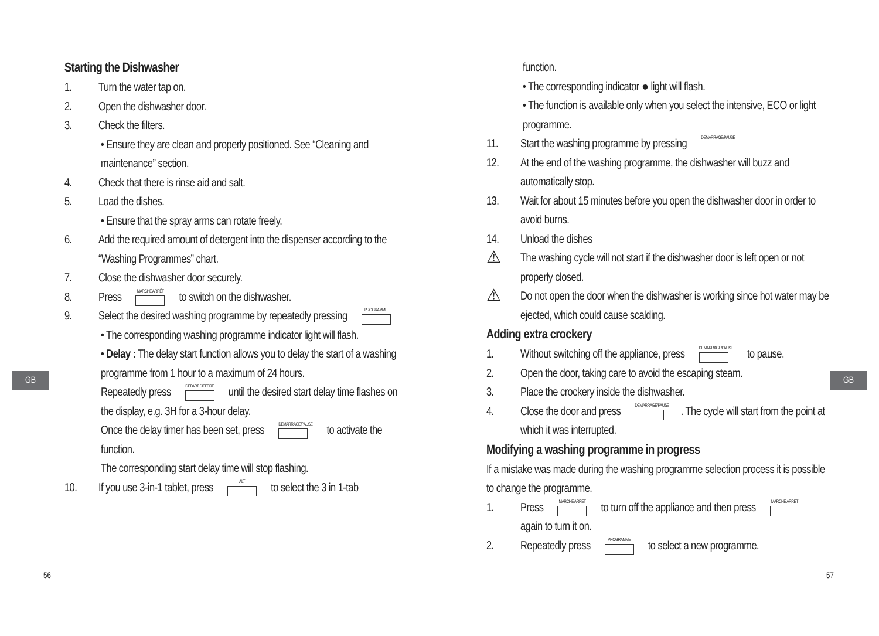GB GB
56 57
Starting the Dishwasher
1. Turn the water tap on.
2. Open the dishwasher door.
3. Check the filters.
• Ensure they are clean and properly positioned. See “Cleaning and maintenance” section.
4. Check that there is rinse aid and salt.
5. Load the dishes.
• Ensure that the spray arms can rotate freely.
6. Add the required amount of detergent into the dispenser according to the “Washing Programmes” chart.
7. Close the dishwasher door securely.
8. Press MARCHE ARRÊT to switch on the dishwasher.
9. Select the desired washing programme by repeatedly pressing PROGRAMME
• The corresponding washing programme indicator light will flash.
• Delay : The delay start function allows you to delay the start of a washing programme from 1 hour to a maximum of 24 hours.
Repeatedly press DEPART DIFFERE until the desired start delay time flashes on the display, e.g. 3H for a 3-hour delay.
Once the delay timer has been set, press DEMARRAGE/PAUSE to activate the function.
The corresponding start delay time will stop flashing.
10. If you use 3-in-1 tablet, press ALT to select the 3 in 1-tab
function.
• The corresponding indicator ● light will flash.
• The function is available only when you select the intensive, ECO or light programme.
11. Start the washing programme by pressing DEMARRAGE/PAUSE
12. At the end of the washing programme, the dishwasher will buzz and automatically stop.
13. Wait for about 15 minutes before you open the dishwasher door in order to avoid burns.
14. Unload the dishes
⚠ The washing cycle will not start if the dishwasher door is left open or not properly closed.
⚠ Do not open the door when the dishwasher is working since hot water may be ejected, which could cause scalding.
Adding extra crockery
1. Without switching off the appliance, press DEMARRAGE/PAUSE to pause.
2. Open the door, taking care to avoid the escaping steam.
3. Place the crockery inside the dishwasher.
4. Close the door and press DEMARRAGE/PAUSE. The cycle will start from the point at which it was interrupted.
Modifying a washing programme in progress
If a mistake was made during the washing programme selection process it is possible to change the programme.
1. Press MARCHE ARRÊT to turn off the appliance and then press MARCHE ARRÊT again to turn it on.
2. Repeatedly press PROGRAMME to select a new programme.